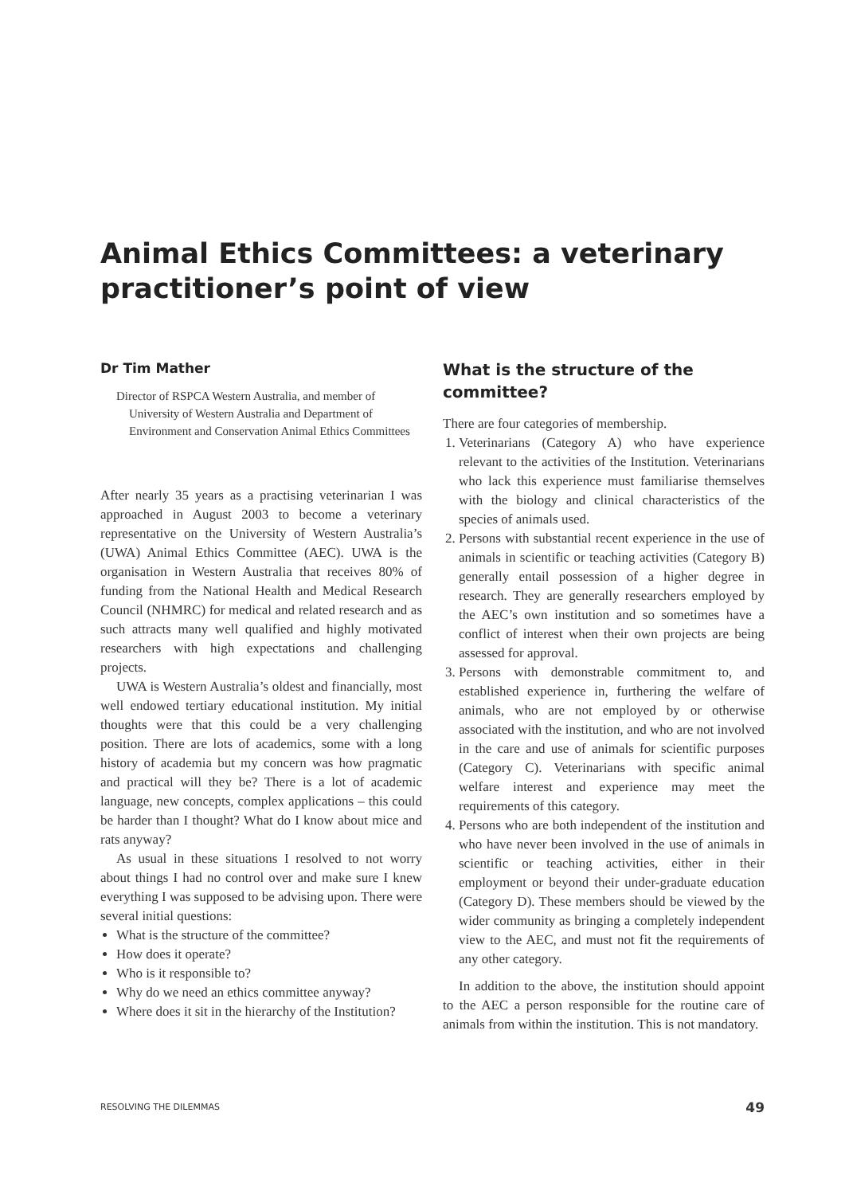Animal Ethics Committees: a veterinary practitioner’s point of view
Dr Tim Mather
Director of RSPCA Western Australia, and member of University of Western Australia and Department of Environment and Conservation Animal Ethics Committees
After nearly 35 years as a practising veterinarian I was approached in August 2003 to become a veterinary representative on the University of Western Australia’s (UWA) Animal Ethics Committee (AEC). UWA is the organisation in Western Australia that receives 80% of funding from the National Health and Medical Research Council (NHMRC) for medical and related research and as such attracts many well qualified and highly motivated researchers with high expectations and challenging projects.
UWA is Western Australia’s oldest and financially, most well endowed tertiary educational institution. My initial thoughts were that this could be a very challenging position. There are lots of academics, some with a long history of academia but my concern was how pragmatic and practical will they be? There is a lot of academic language, new concepts, complex applications – this could be harder than I thought? What do I know about mice and rats anyway?
As usual in these situations I resolved to not worry about things I had no control over and make sure I knew everything I was supposed to be advising upon. There were several initial questions:
What is the structure of the committee?
How does it operate?
Who is it responsible to?
Why do we need an ethics committee anyway?
Where does it sit in the hierarchy of the Institution?
What is the structure of the committee?
There are four categories of membership.
1. Veterinarians (Category A) who have experience relevant to the activities of the Institution. Veterinarians who lack this experience must familiarise themselves with the biology and clinical characteristics of the species of animals used.
2. Persons with substantial recent experience in the use of animals in scientific or teaching activities (Category B) generally entail possession of a higher degree in research. They are generally researchers employed by the AEC’s own institution and so sometimes have a conflict of interest when their own projects are being assessed for approval.
3. Persons with demonstrable commitment to, and established experience in, furthering the welfare of animals, who are not employed by or otherwise associated with the institution, and who are not involved in the care and use of animals for scientific purposes (Category C). Veterinarians with specific animal welfare interest and experience may meet the requirements of this category.
4. Persons who are both independent of the institution and who have never been involved in the use of animals in scientific or teaching activities, either in their employment or beyond their under-graduate education (Category D). These members should be viewed by the wider community as bringing a completely independent view to the AEC, and must not fit the requirements of any other category.
In addition to the above, the institution should appoint to the AEC a person responsible for the routine care of animals from within the institution. This is not mandatory.
RESOLVING THE DILEMMAS 49